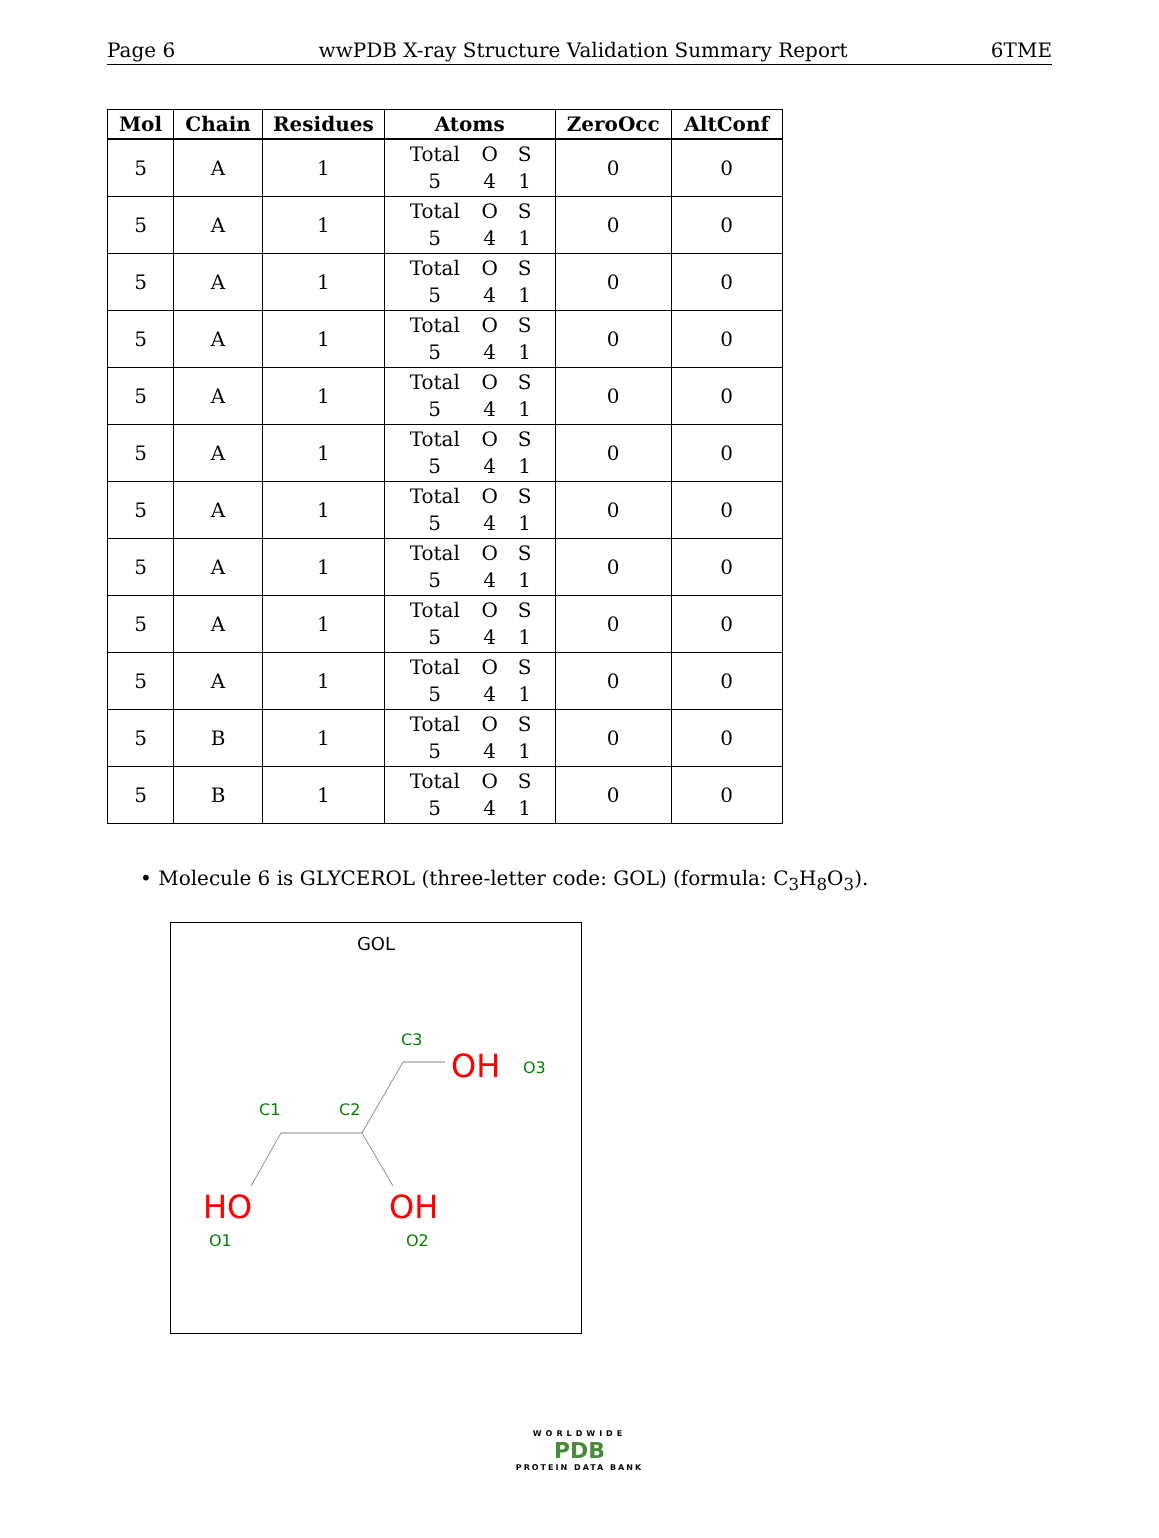Page 6 wwPDB X-ray Structure Validation Summary Report 6TME
| Mol | Chain | Residues | Atoms | ZeroOcc | AltConf |
| --- | --- | --- | --- | --- | --- |
| 5 | A | 1 | Total O S 5 4 1 | 0 | 0 |
| 5 | A | 1 | Total O S 5 4 1 | 0 | 0 |
| 5 | A | 1 | Total O S 5 4 1 | 0 | 0 |
| 5 | A | 1 | Total O S 5 4 1 | 0 | 0 |
| 5 | A | 1 | Total O S 5 4 1 | 0 | 0 |
| 5 | A | 1 | Total O S 5 4 1 | 0 | 0 |
| 5 | A | 1 | Total O S 5 4 1 | 0 | 0 |
| 5 | A | 1 | Total O S 5 4 1 | 0 | 0 |
| 5 | A | 1 | Total O S 5 4 1 | 0 | 0 |
| 5 | A | 1 | Total O S 5 4 1 | 0 | 0 |
| 5 | B | 1 | Total O S 5 4 1 | 0 | 0 |
| 5 | B | 1 | Total O S 5 4 1 | 0 | 0 |
• Molecule 6 is GLYCEROL (three-letter code: GOL) (formula: C<sub>3</sub>H<sub>8</sub>O<sub>3</sub>).
GOL
C3
OH
O3
C1
C2
HO
OH
O1
O2
WORLDWIDE
PDB
PROTEIN DATA BANK